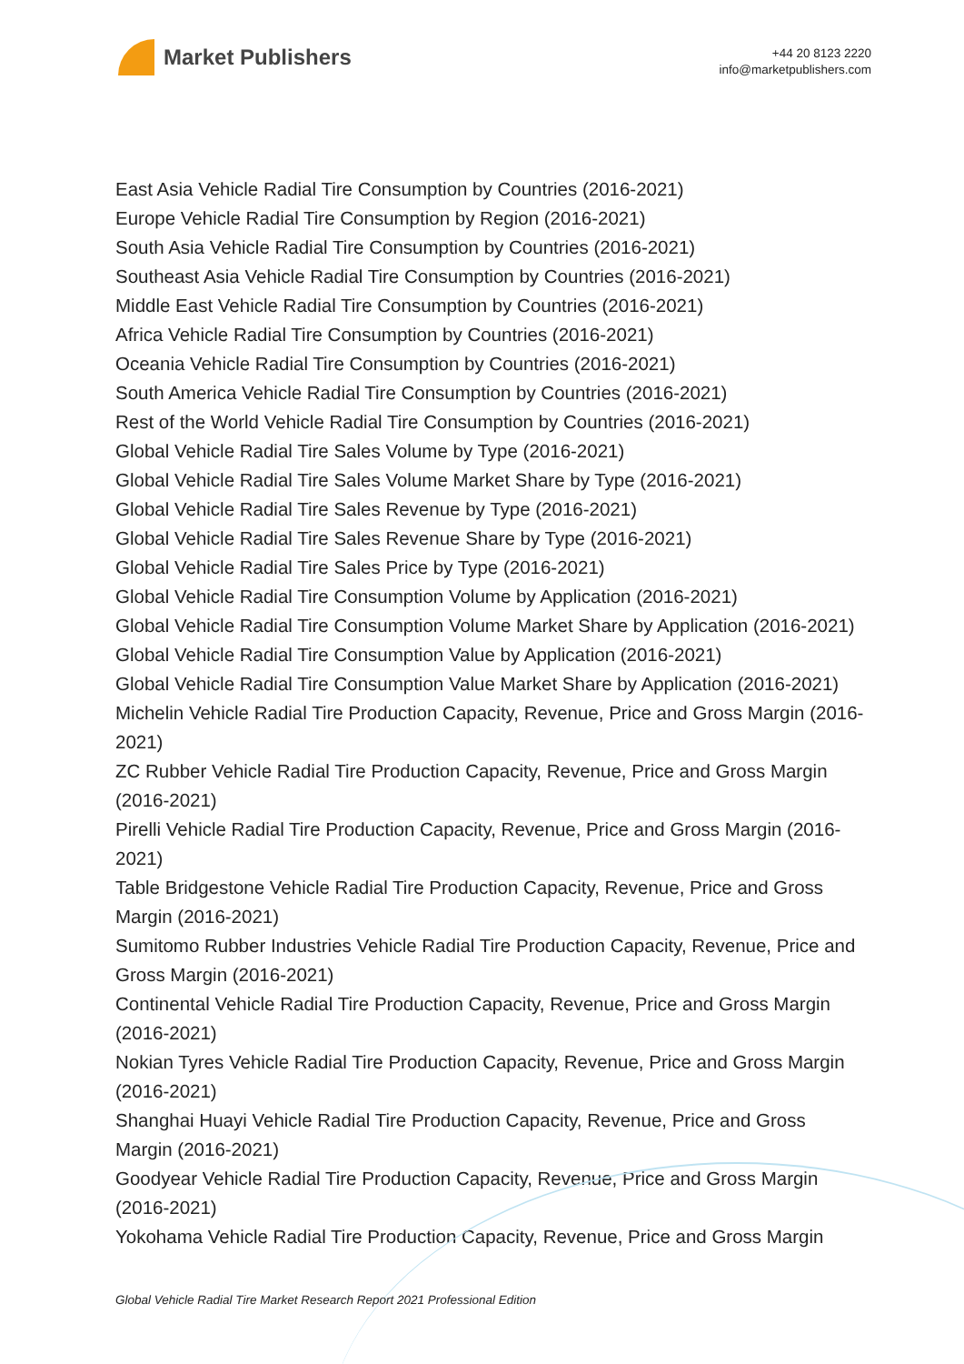Market Publishers
+44 20 8123 2220
info@marketpublishers.com
East Asia Vehicle Radial Tire Consumption by Countries (2016-2021)
Europe Vehicle Radial Tire Consumption by Region (2016-2021)
South Asia Vehicle Radial Tire Consumption by Countries (2016-2021)
Southeast Asia Vehicle Radial Tire Consumption by Countries (2016-2021)
Middle East Vehicle Radial Tire Consumption by Countries (2016-2021)
Africa Vehicle Radial Tire Consumption by Countries (2016-2021)
Oceania Vehicle Radial Tire Consumption by Countries (2016-2021)
South America Vehicle Radial Tire Consumption by Countries (2016-2021)
Rest of the World Vehicle Radial Tire Consumption by Countries (2016-2021)
Global Vehicle Radial Tire Sales Volume by Type (2016-2021)
Global Vehicle Radial Tire Sales Volume Market Share by Type (2016-2021)
Global Vehicle Radial Tire Sales Revenue by Type (2016-2021)
Global Vehicle Radial Tire Sales Revenue Share by Type (2016-2021)
Global Vehicle Radial Tire Sales Price by Type (2016-2021)
Global Vehicle Radial Tire Consumption Volume by Application (2016-2021)
Global Vehicle Radial Tire Consumption Volume Market Share by Application (2016-2021)
Global Vehicle Radial Tire Consumption Value by Application (2016-2021)
Global Vehicle Radial Tire Consumption Value Market Share by Application (2016-2021)
Michelin Vehicle Radial Tire Production Capacity, Revenue, Price and Gross Margin (2016-2021)
ZC Rubber Vehicle Radial Tire Production Capacity, Revenue, Price and Gross Margin (2016-2021)
Pirelli Vehicle Radial Tire Production Capacity, Revenue, Price and Gross Margin (2016-2021)
Table Bridgestone Vehicle Radial Tire Production Capacity, Revenue, Price and Gross Margin (2016-2021)
Sumitomo Rubber Industries Vehicle Radial Tire Production Capacity, Revenue, Price and Gross Margin (2016-2021)
Continental Vehicle Radial Tire Production Capacity, Revenue, Price and Gross Margin (2016-2021)
Nokian Tyres Vehicle Radial Tire Production Capacity, Revenue, Price and Gross Margin (2016-2021)
Shanghai Huayi Vehicle Radial Tire Production Capacity, Revenue, Price and Gross Margin (2016-2021)
Goodyear Vehicle Radial Tire Production Capacity, Revenue, Price and Gross Margin (2016-2021)
Yokohama Vehicle Radial Tire Production Capacity, Revenue, Price and Gross Margin
Global Vehicle Radial Tire Market Research Report 2021 Professional Edition